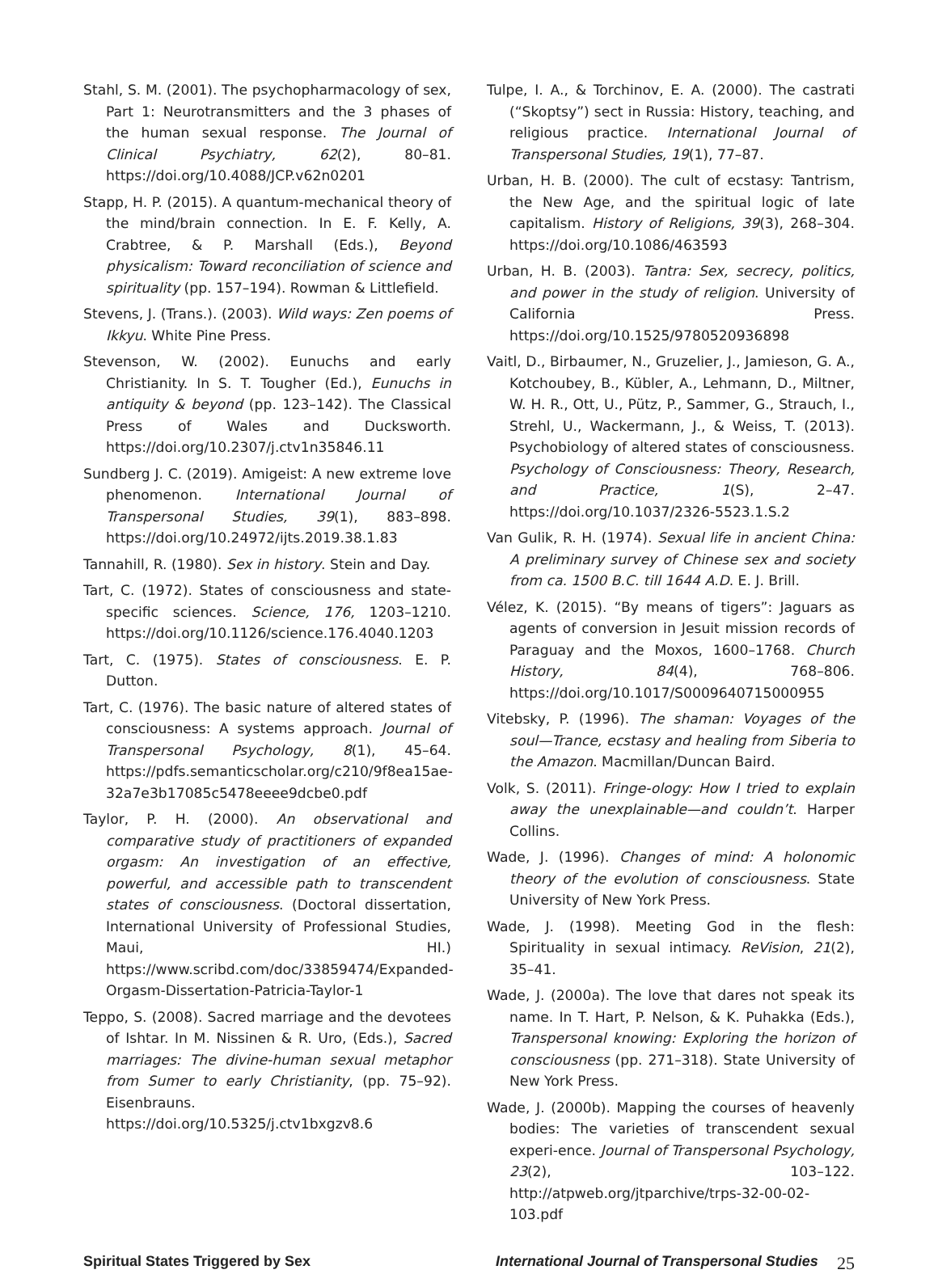Stahl, S. M. (2001). The psychopharmacology of sex, Part 1: Neurotransmitters and the 3 phases of the human sexual response. The Journal of Clinical Psychiatry, 62(2), 80–81. https://doi.org/10.4088/JCP.v62n0201
Stapp, H. P. (2015). A quantum-mechanical theory of the mind/brain connection. In E. F. Kelly, A. Crabtree, & P. Marshall (Eds.), Beyond physicalism: Toward reconciliation of science and spirituality (pp. 157–194). Rowman & Littlefield.
Stevens, J. (Trans.). (2003). Wild ways: Zen poems of Ikkyu. White Pine Press.
Stevenson, W. (2002). Eunuchs and early Christianity. In S. T. Tougher (Ed.), Eunuchs in antiquity & beyond (pp. 123–142). The Classical Press of Wales and Ducksworth. https://doi.org/10.2307/j.ctv1n35846.11
Sundberg J. C. (2019). Amigeist: A new extreme love phenomenon. International Journal of Transpersonal Studies, 39(1), 883–898. https://doi.org/10.24972/ijts.2019.38.1.83
Tannahill, R. (1980). Sex in history. Stein and Day.
Tart, C. (1972). States of consciousness and state-specific sciences. Science, 176, 1203–1210. https://doi.org/10.1126/science.176.4040.1203
Tart, C. (1975). States of consciousness. E. P. Dutton.
Tart, C. (1976). The basic nature of altered states of consciousness: A systems approach. Journal of Transpersonal Psychology, 8(1), 45–64. https://pdfs.semanticscholar.org/c210/9f8ea15ae-32a7e3b17085c5478eeee9dcbe0.pdf
Taylor, P. H. (2000). An observational and comparative study of practitioners of expanded orgasm: An investigation of an effective, powerful, and accessible path to transcendent states of consciousness. (Doctoral dissertation, International University of Professional Studies, Maui, HI.) https://www.scribd.com/doc/33859474/Expanded-Orgasm-Dissertation-Patricia-Taylor-1
Teppo, S. (2008). Sacred marriage and the devotees of Ishtar. In M. Nissinen & R. Uro, (Eds.), Sacred marriages: The divine-human sexual metaphor from Sumer to early Christianity, (pp. 75–92). Eisenbrauns. https://doi.org/10.5325/j.ctv1bxgzv8.6
Tulpe, I. A., & Torchinov, E. A. (2000). The castrati (“Skoptsy”) sect in Russia: History, teaching, and religious practice. International Journal of Transpersonal Studies, 19(1), 77–87.
Urban, H. B. (2000). The cult of ecstasy: Tantrism, the New Age, and the spiritual logic of late capitalism. History of Religions, 39(3), 268–304. https://doi.org/10.1086/463593
Urban, H. B. (2003). Tantra: Sex, secrecy, politics, and power in the study of religion. University of California Press. https://doi.org/10.1525/9780520936898
Vaitl, D., Birbaumer, N., Gruzelier, J., Jamieson, G. A., Kotchoubey, B., Kübler, A., Lehmann, D., Miltner, W. H. R., Ott, U., Pütz, P., Sammer, G., Strauch, I., Strehl, U., Wackermann, J., & Weiss, T. (2013). Psychobiology of altered states of consciousness. Psychology of Consciousness: Theory, Research, and Practice, 1(S), 2–47. https://doi.org/10.1037/2326-5523.1.S.2
Van Gulik, R. H. (1974). Sexual life in ancient China: A preliminary survey of Chinese sex and society from ca. 1500 B.C. till 1644 A.D. E. J. Brill.
Vélez, K. (2015). “By means of tigers”: Jaguars as agents of conversion in Jesuit mission records of Paraguay and the Moxos, 1600–1768. Church History, 84(4), 768–806. https://doi.org/10.1017/S0009640715000955
Vitebsky, P. (1996). The shaman: Voyages of the soul—Trance, ecstasy and healing from Siberia to the Amazon. Macmillan/Duncan Baird.
Volk, S. (2011). Fringe-ology: How I tried to explain away the unexplainable—and couldn’t. Harper Collins.
Wade, J. (1996). Changes of mind: A holonomic theory of the evolution of consciousness. State University of New York Press.
Wade, J. (1998). Meeting God in the flesh: Spirituality in sexual intimacy. ReVision, 21(2), 35–41.
Wade, J. (2000a). The love that dares not speak its name. In T. Hart, P. Nelson, & K. Puhakka (Eds.), Transpersonal knowing: Exploring the horizon of consciousness (pp. 271–318). State University of New York Press.
Wade, J. (2000b). Mapping the courses of heavenly bodies: The varieties of transcendent sexual experi-ence. Journal of Transpersonal Psychology, 23(2), 103–122. http://atpweb.org/jtparchive/trps-32-00-02-103.pdf
Spiritual States Triggered by Sex International Journal of Transpersonal Studies 25